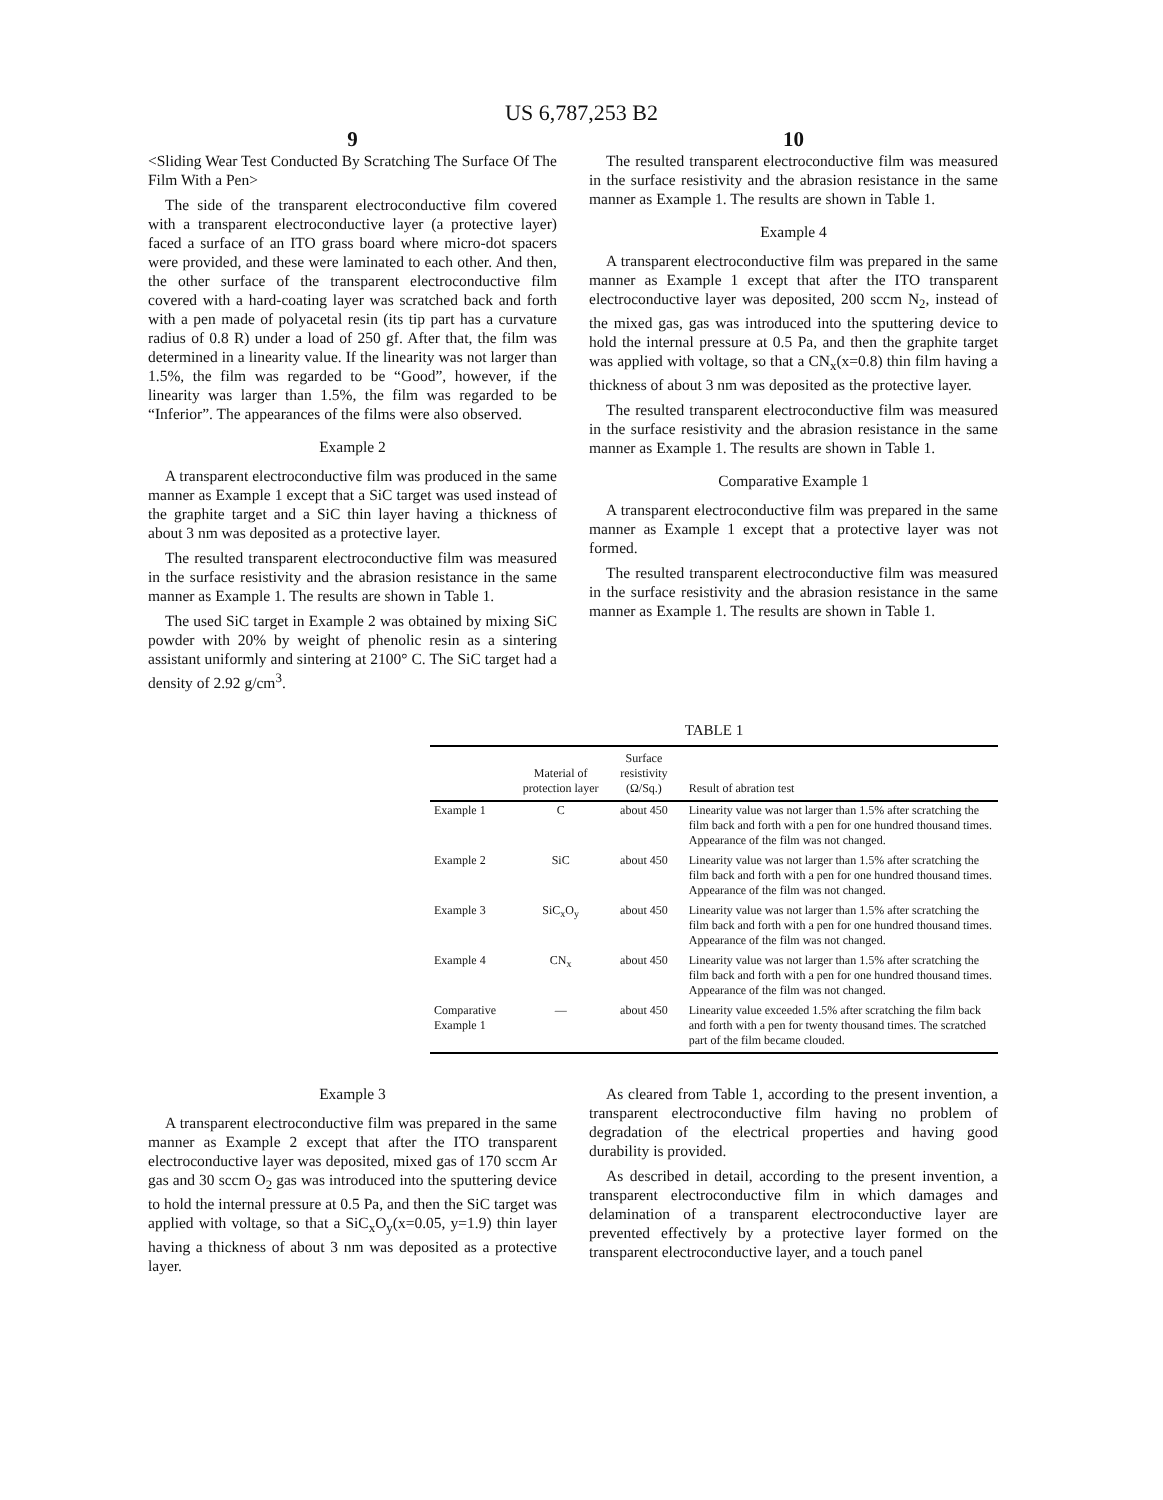US 6,787,253 B2
9
<Sliding Wear Test Conducted By Scratching The Surface Of The Film With a Pen>
The side of the transparent electroconductive film covered with a transparent electroconductive layer (a protective layer) faced a surface of an ITO grass board where micro-dot spacers were provided, and these were laminated to each other. And then, the other surface of the transparent electroconductive film covered with a hard-coating layer was scratched back and forth with a pen made of polyacetal resin (its tip part has a curvature radius of 0.8 R) under a load of 250 gf. After that, the film was determined in a linearity value. If the linearity was not larger than 1.5%, the film was regarded to be “Good”, however, if the linearity was larger than 1.5%, the film was regarded to be “Inferior”. The appearances of the films were also observed.
Example 2
A transparent electroconductive film was produced in the same manner as Example 1 except that a SiC target was used instead of the graphite target and a SiC thin layer having a thickness of about 3 nm was deposited as a protective layer.
The resulted transparent electroconductive film was measured in the surface resistivity and the abrasion resistance in the same manner as Example 1. The results are shown in Table 1.
The used SiC target in Example 2 was obtained by mixing SiC powder with 20% by weight of phenolic resin as a sintering assistant uniformly and sintering at 2100° C. The SiC target had a density of 2.92 g/cm<sup>3</sup>.
10
The resulted transparent electroconductive film was measured in the surface resistivity and the abrasion resistance in the same manner as Example 1. The results are shown in Table 1.
Example 4
A transparent electroconductive film was prepared in the same manner as Example 1 except that after the ITO transparent electroconductive layer was deposited, 200 sccm N<sub>2</sub>, instead of the mixed gas, gas was introduced into the sputtering device to hold the internal pressure at 0.5 Pa, and then the graphite target was applied with voltage, so that a CN<sub>x</sub>(x=0.8) thin film having a thickness of about 3 nm was deposited as the protective layer.
The resulted transparent electroconductive film was measured in the surface resistivity and the abrasion resistance in the same manner as Example 1. The results are shown in Table 1.
Comparative Example 1
A transparent electroconductive film was prepared in the same manner as Example 1 except that a protective layer was not formed.
The resulted transparent electroconductive film was measured in the surface resistivity and the abrasion resistance in the same manner as Example 1. The results are shown in Table 1.
TABLE 1
| | Material of protection layer | Surface resistivity (Ω/Sq.) | Result of abration test |
| --- | --- | --- | --- |
| Example 1 | C | about 450 | Linearity value was not larger than 1.5% after scratching the film back and forth with a pen for one hundred thousand times. Appearance of the film was not changed. |
| Example 2 | SiC | about 450 | Linearity value was not larger than 1.5% after scratching the film back and forth with a pen for one hundred thousand times. Appearance of the film was not changed. |
| Example 3 | SiC<sub>x</sub>O<sub>y</sub> | about 450 | Linearity value was not larger than 1.5% after scratching the film back and forth with a pen for one hundred thousand times. Appearance of the film was not changed. |
| Example 4 | CN<sub>x</sub> | about 450 | Linearity value was not larger than 1.5% after scratching the film back and forth with a pen for one hundred thousand times. Appearance of the film was not changed. |
| Comparative Example 1 | — | about 450 | Linearity value exceeded 1.5% after scratching the film back and forth with a pen for twenty thousand times. The scratched part of the film became clouded. |
Example 3
A transparent electroconductive film was prepared in the same manner as Example 2 except that after the ITO transparent electroconductive layer was deposited, mixed gas of 170 sccm Ar gas and 30 sccm O<sub>2</sub> gas was introduced into the sputtering device to hold the internal pressure at 0.5 Pa, and then the SiC target was applied with voltage, so that a SiC<sub>x</sub>O<sub>y</sub>(x=0.05, y=1.9) thin layer having a thickness of about 3 nm was deposited as a protective layer.
As cleared from Table 1, according to the present invention, a transparent electroconductive film having no problem of degradation of the electrical properties and having good durability is provided.
As described in detail, according to the present invention, a transparent electroconductive film in which damages and delamination of a transparent electroconductive layer are prevented effectively by a protective layer formed on the transparent electroconductive layer, and a touch panel